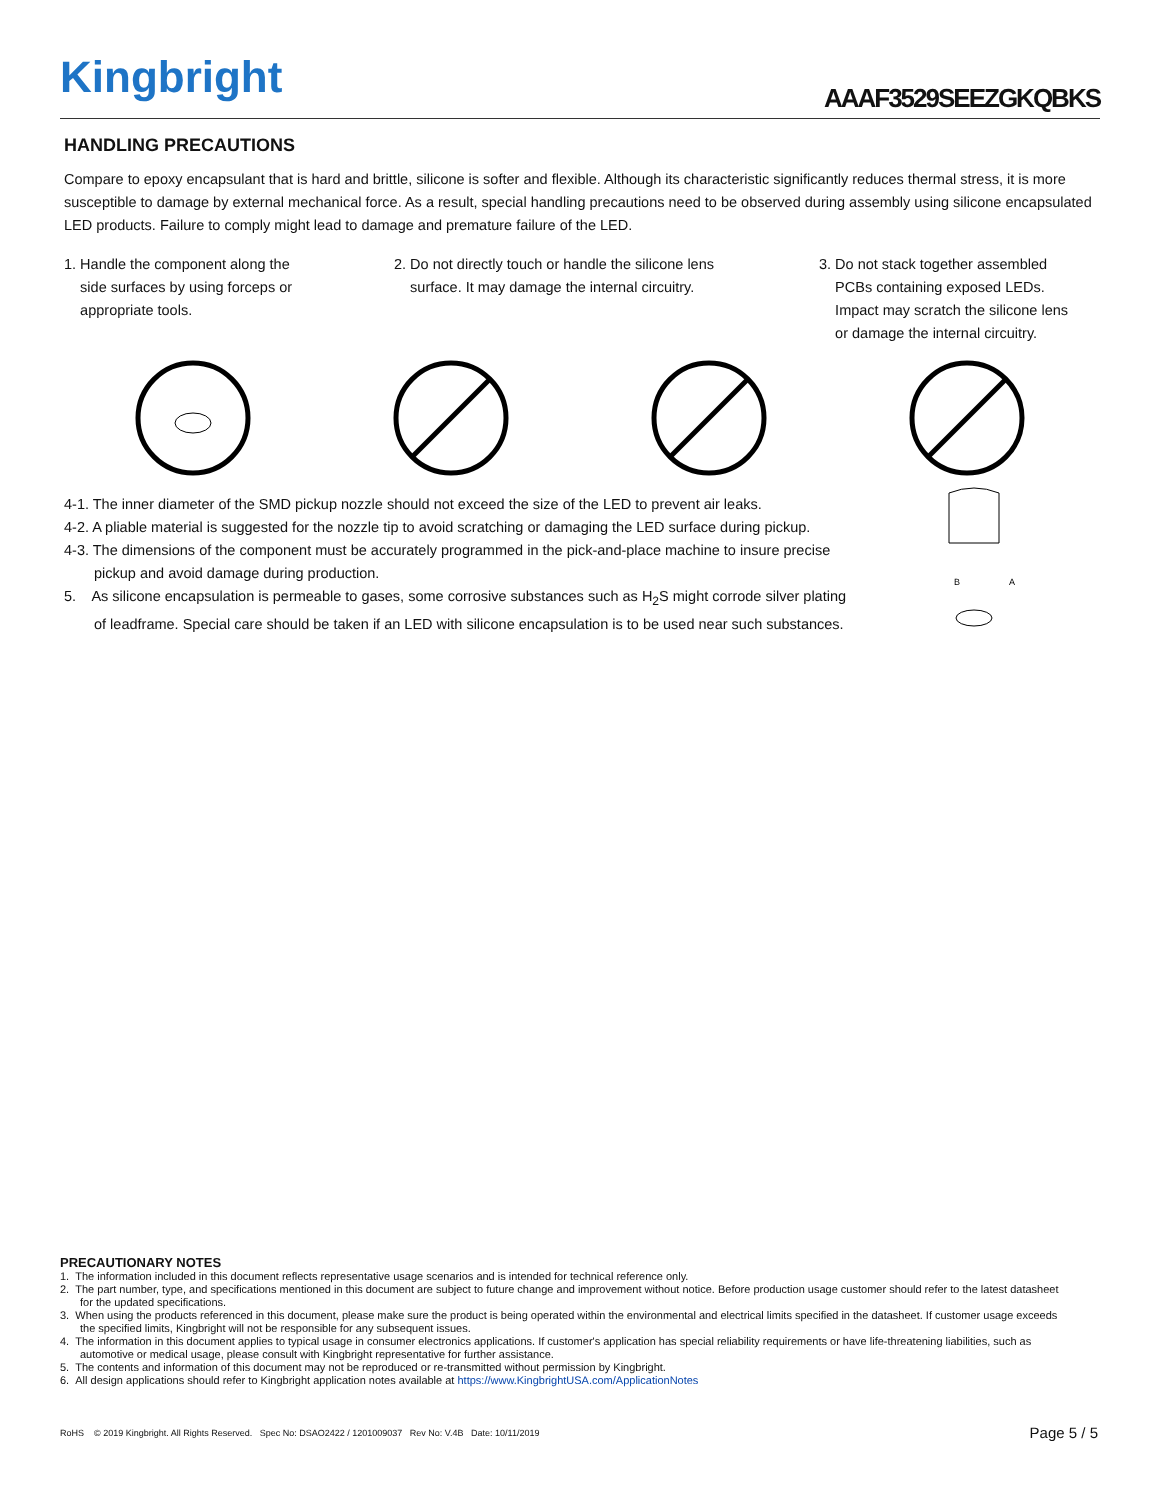Kingbright
AAAF3529SEEZGKQBKS
HANDLING PRECAUTIONS
Compare to epoxy encapsulant that is hard and brittle, silicone is softer and flexible. Although its characteristic significantly reduces thermal stress, it is more susceptible to damage by external mechanical force. As a result, special handling precautions need to be observed during assembly using silicone encapsulated LED products. Failure to comply might lead to damage and premature failure of the LED.
1. Handle the component along the
side surfaces by using forceps or
appropriate tools.
2. Do not directly touch or handle the silicone lens
surface. It may damage the internal circuitry.
3. Do not stack together assembled
PCBs containing exposed LEDs.
Impact may scratch the silicone lens
or damage the internal circuitry.
4-1. The inner diameter of the SMD pickup nozzle should not exceed the size of the LED to prevent air leaks.
4-2. A pliable material is suggested for the nozzle tip to avoid scratching or damaging the LED surface during pickup.
4-3. The dimensions of the component must be accurately programmed in the pick-and-place machine to insure precise pickup and avoid damage during production.
5. As silicone encapsulation is permeable to gases, some corrosive substances such as H<sub>2</sub>S might corrode silver plating of leadframe. Special care should be taken if an LED with silicone encapsulation is to be used near such substances.
B
A
PRECAUTIONARY NOTES
1. The information included in this document reflects representative usage scenarios and is intended for technical reference only.
2. The part number, type, and specifications mentioned in this document are subject to future change and improvement without notice. Before production usage customer should refer to the latest datasheet for the updated specifications.
3. When using the products referenced in this document, please make sure the product is being operated within the environmental and electrical limits specified in the datasheet. If customer usage exceeds the specified limits, Kingbright will not be responsible for any subsequent issues.
4. The information in this document applies to typical usage in consumer electronics applications. If customer's application has special reliability requirements or have life-threatening liabilities, such as automotive or medical usage, please consult with Kingbright representative for further assistance.
5. The contents and information of this document may not be reproduced or re-transmitted without permission by Kingbright.
6. All design applications should refer to Kingbright application notes available at https://www.KingbrightUSA.com/ApplicationNotes
RoHS © 2019 Kingbright. All Rights Reserved. Spec No: DSAO2422 / 1201009037 Rev No: V.4B Date: 10/11/2019 Page 5 / 5